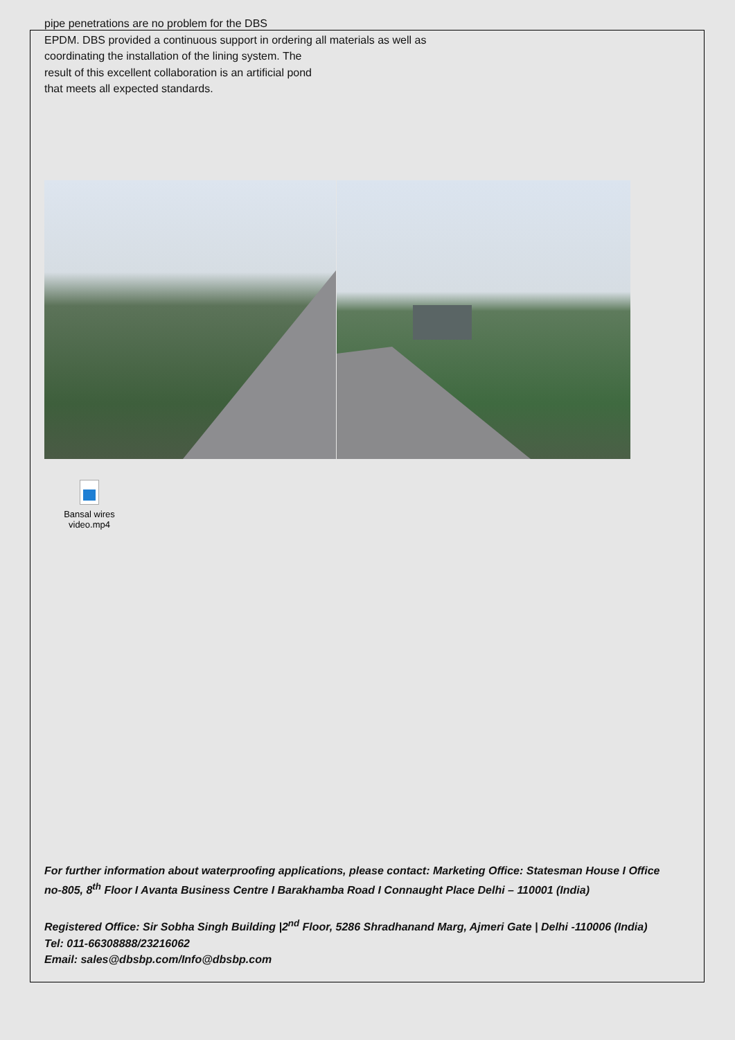pipe penetrations are no problem for the DBS
EPDM. DBS provided a continuous support in ordering all materials as well as
coordinating the installation of the lining system. The
result of this excellent collaboration is an artificial pond
that meets all expected standards.
Bansal wires
video.mp4
For further information about waterproofing applications, please contact: Marketing Office: Statesman House I Office no-805, 8<sup>th</sup> Floor I Avanta Business Centre I Barakhamba Road I Connaught Place Delhi – 110001 (India)
Registered Office: Sir Sobha Singh Building |2<sup>nd</sup> Floor, 5286 Shradhanand Marg, Ajmeri Gate | Delhi -110006 (India)
Tel: 011-66308888/23216062
Email: sales@dbsbp.com/Info@dbsbp.com